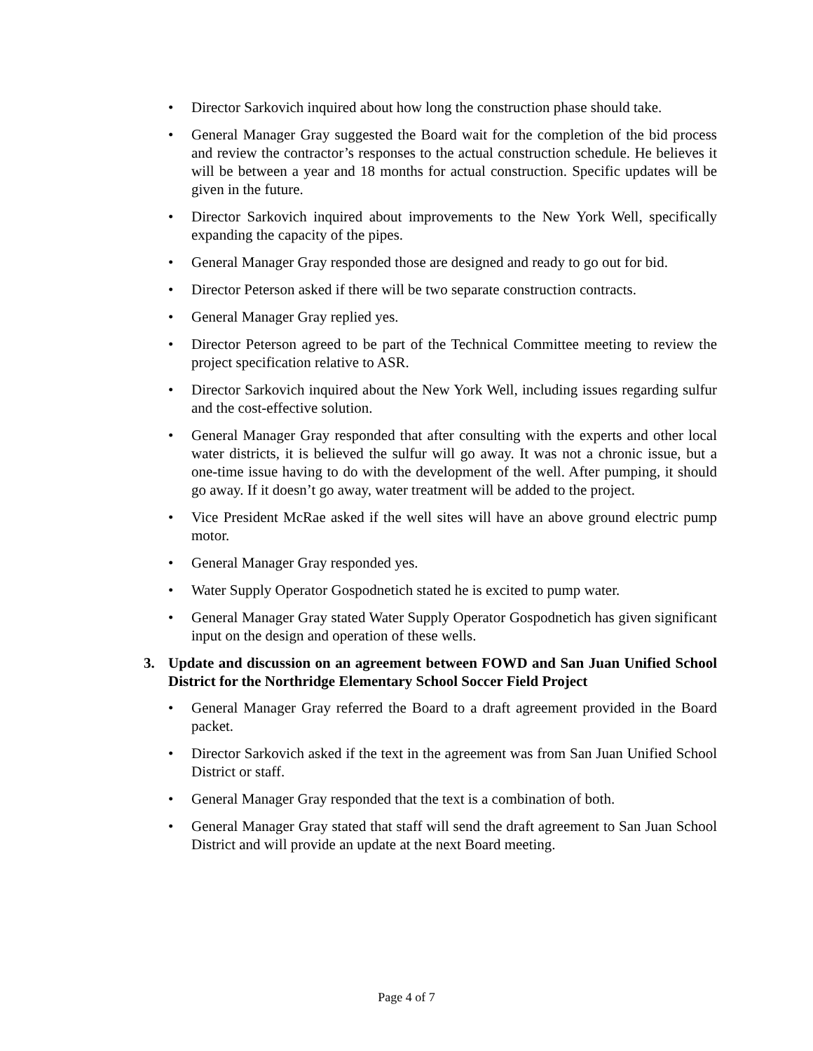• Director Sarkovich inquired about how long the construction phase should take.
• General Manager Gray suggested the Board wait for the completion of the bid process and review the contractor’s responses to the actual construction schedule. He believes it will be between a year and 18 months for actual construction. Specific updates will be given in the future.
• Director Sarkovich inquired about improvements to the New York Well, specifically expanding the capacity of the pipes.
• General Manager Gray responded those are designed and ready to go out for bid.
• Director Peterson asked if there will be two separate construction contracts.
• General Manager Gray replied yes.
• Director Peterson agreed to be part of the Technical Committee meeting to review the project specification relative to ASR.
• Director Sarkovich inquired about the New York Well, including issues regarding sulfur and the cost-effective solution.
• General Manager Gray responded that after consulting with the experts and other local water districts, it is believed the sulfur will go away. It was not a chronic issue, but a one-time issue having to do with the development of the well. After pumping, it should go away. If it doesn’t go away, water treatment will be added to the project.
• Vice President McRae asked if the well sites will have an above ground electric pump motor.
• General Manager Gray responded yes.
• Water Supply Operator Gospodnetich stated he is excited to pump water.
• General Manager Gray stated Water Supply Operator Gospodnetich has given significant input on the design and operation of these wells.
3. Update and discussion on an agreement between FOWD and San Juan Unified School District for the Northridge Elementary School Soccer Field Project
• General Manager Gray referred the Board to a draft agreement provided in the Board packet.
• Director Sarkovich asked if the text in the agreement was from San Juan Unified School District or staff.
• General Manager Gray responded that the text is a combination of both.
• General Manager Gray stated that staff will send the draft agreement to San Juan School District and will provide an update at the next Board meeting.
Page 4 of 7